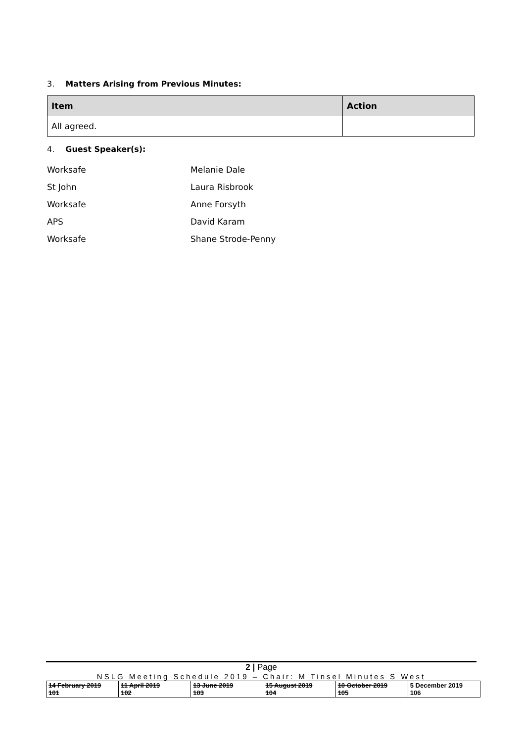3. Matters Arising from Previous Minutes:
| Item | Action |
| --- | --- |
| All agreed. | |
4. Guest Speaker(s):
Worksafe Melanie Dale
St John Laura Risbrook
Worksafe Anne Forsyth
APS David Karam
Worksafe Shane Strode-Penny
2 | Page
NSLG Meeting Schedule 2019 – Chair: M Tinsel Minutes S West
| 14 February 2019 101 | 11 April 2019 102 | 13 June 2019 103 | 15 August 2019 104 | 10 October 2019 105 | 5 December 2019 106 |